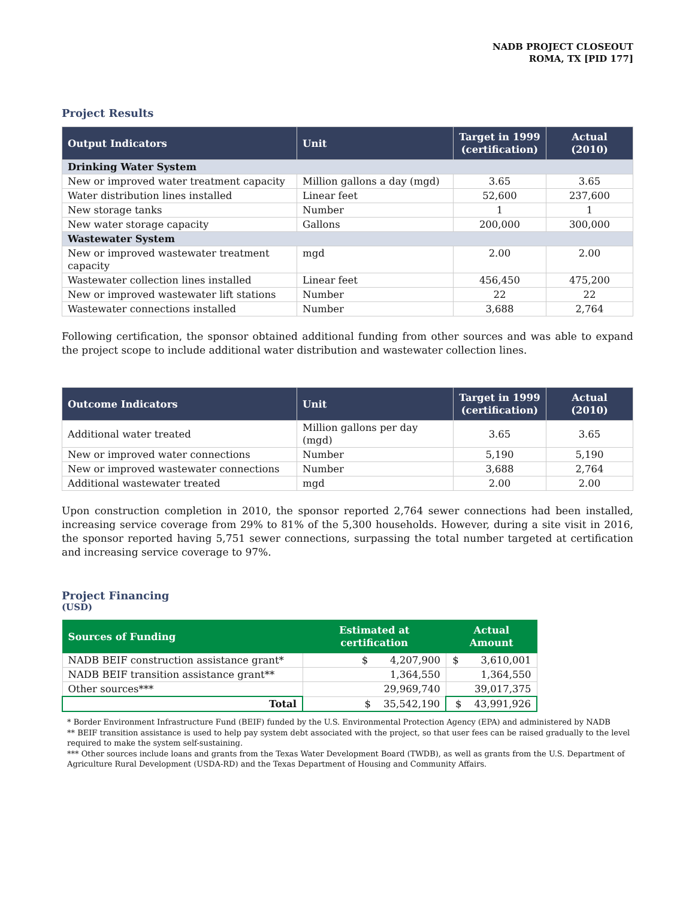NADB PROJECT CLOSEOUT
ROMA, TX [PID 177]
Project Results
| Output Indicators | Unit | Target in 1999 (certification) | Actual (2010) |
| --- | --- | --- | --- |
| Drinking Water System | | | |
| New or improved water treatment capacity | Million gallons a day (mgd) | 3.65 | 3.65 |
| Water distribution lines installed | Linear feet | 52,600 | 237,600 |
| New storage tanks | Number | 1 | 1 |
| New water storage capacity | Gallons | 200,000 | 300,000 |
| Wastewater System | | | |
| New or improved wastewater treatment capacity | mgd | 2.00 | 2.00 |
| Wastewater collection lines installed | Linear feet | 456,450 | 475,200 |
| New or improved wastewater lift stations | Number | 22 | 22 |
| Wastewater connections installed | Number | 3,688 | 2,764 |
Following certification, the sponsor obtained additional funding from other sources and was able to expand the project scope to include additional water distribution and wastewater collection lines.
| Outcome Indicators | Unit | Target in 1999 (certification) | Actual (2010) |
| --- | --- | --- | --- |
| Additional water treated | Million gallons per day (mgd) | 3.65 | 3.65 |
| New or improved water connections | Number | 5,190 | 5,190 |
| New or improved wastewater connections | Number | 3,688 | 2,764 |
| Additional wastewater treated | mgd | 2.00 | 2.00 |
Upon construction completion in 2010, the sponsor reported 2,764 sewer connections had been installed, increasing service coverage from 29% to 81% of the 5,300 households. However, during a site visit in 2016, the sponsor reported having 5,751 sewer connections, surpassing the total number targeted at certification and increasing service coverage to 97%.
Project Financing
(USD)
| Sources of Funding | Estimated at certification | Actual Amount |
| --- | --- | --- |
| NADB BEIF construction assistance grant* | $ 4,207,900 | $ 3,610,001 |
| NADB BEIF transition assistance grant** | 1,364,550 | 1,364,550 |
| Other sources*** | 29,969,740 | 39,017,375 |
| Total | $ 35,542,190 | $ 43,991,926 |
* Border Environment Infrastructure Fund (BEIF) funded by the U.S. Environmental Protection Agency (EPA) and administered by NADB
** BEIF transition assistance is used to help pay system debt associated with the project, so that user fees can be raised gradually to the level required to make the system self-sustaining.
*** Other sources include loans and grants from the Texas Water Development Board (TWDB), as well as grants from the U.S. Department of Agriculture Rural Development (USDA-RD) and the Texas Department of Housing and Community Affairs.